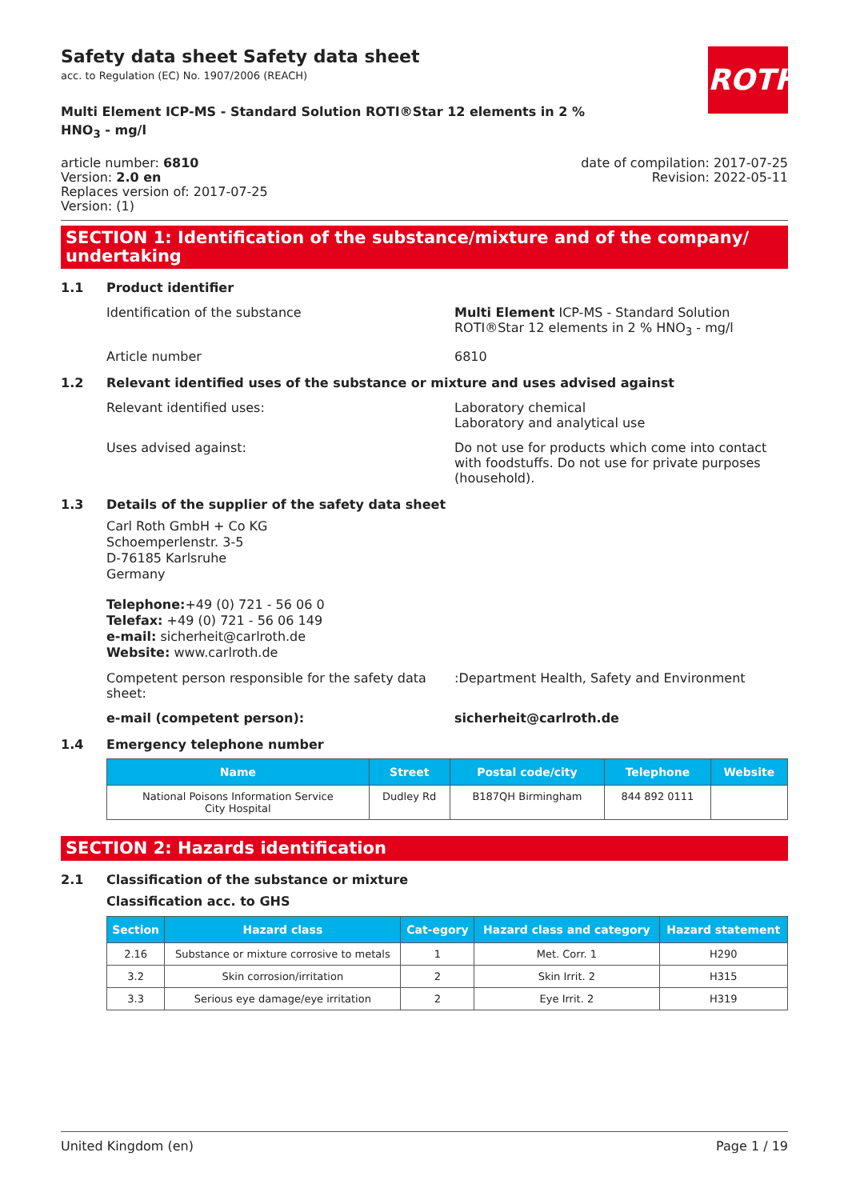ROTH
Safety data sheet Safety data sheet
acc. to Regulation (EC) No. 1907/2006 (REACH)
Multi Element ICP-MS - Standard Solution ROTI®Star 12 elements in 2 % HNO<sub>3</sub> - mg/l
article number: 6810
Version: 2.0 en
Replaces version of: 2017-07-25
Version: (1)
date of compilation: 2017-07-25
Revision: 2022-05-11
SECTION 1: Identification of the substance/mixture and of the company/ undertaking
1.1 Product identifier
Identification of the substance Multi Element ICP-MS - Standard Solution ROTI®Star 12 elements in 2 % HNO<sub>3</sub> - mg/l
Article number 6810
1.2 Relevant identified uses of the substance or mixture and uses advised against
Relevant identified uses: Laboratory chemical
Laboratory and analytical use
Uses advised against: Do not use for products which come into contact with foodstuffs. Do not use for private purposes (household).
1.3 Details of the supplier of the safety data sheet
Carl Roth GmbH + Co KG
Schoemperlenstr. 3-5
D-76185 Karlsruhe
Germany
Telephone:+49 (0) 721 - 56 06 0
Telefax: +49 (0) 721 - 56 06 149
e-mail: sicherheit@carlroth.de
Website: www.carlroth.de
Competent person responsible for the safety data sheet:
:Department Health, Safety and Environment
e-mail (competent person): sicherheit@carlroth.de
1.4 Emergency telephone number
| Name | Street | Postal code/city | Telephone | Website |
| --- | --- | --- | --- | --- |
| National Poisons Information Service City Hospital | Dudley Rd | B187QH Birmingham | 844 892 0111 | |
SECTION 2: Hazards identification
2.1 Classification of the substance or mixture
Classification acc. to GHS
| Section | Hazard class | Cat-egory | Hazard class and category | Hazard statement |
| --- | --- | --- | --- | --- |
| 2.16 | Substance or mixture corrosive to metals | 1 | Met. Corr. 1 | H290 |
| 3.2 | Skin corrosion/irritation | 2 | Skin Irrit. 2 | H315 |
| 3.3 | Serious eye damage/eye irritation | 2 | Eye Irrit. 2 | H319 |
United Kingdom (en) Page 1 / 19